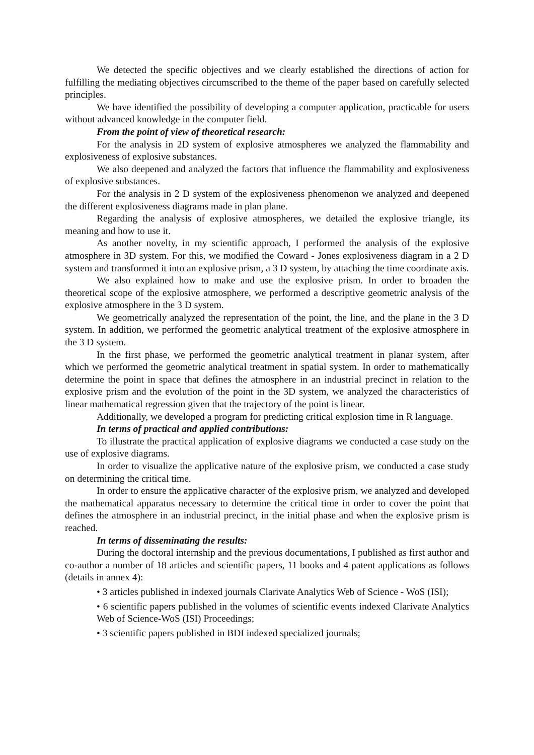We detected the specific objectives and we clearly established the directions of action for fulfilling the mediating objectives circumscribed to the theme of the paper based on carefully selected principles.
We have identified the possibility of developing a computer application, practicable for users without advanced knowledge in the computer field.
From the point of view of theoretical research:
For the analysis in 2D system of explosive atmospheres we analyzed the flammability and explosiveness of explosive substances.
We also deepened and analyzed the factors that influence the flammability and explosiveness of explosive substances.
For the analysis in 2 D system of the explosiveness phenomenon we analyzed and deepened the different explosiveness diagrams made in plan plane.
Regarding the analysis of explosive atmospheres, we detailed the explosive triangle, its meaning and how to use it.
As another novelty, in my scientific approach, I performed the analysis of the explosive atmosphere in 3D system. For this, we modified the Coward - Jones explosiveness diagram in a 2 D system and transformed it into an explosive prism, a 3 D system, by attaching the time coordinate axis.
We also explained how to make and use the explosive prism. In order to broaden the theoretical scope of the explosive atmosphere, we performed a descriptive geometric analysis of the explosive atmosphere in the 3 D system.
We geometrically analyzed the representation of the point, the line, and the plane in the 3 D system. In addition, we performed the geometric analytical treatment of the explosive atmosphere in the 3 D system.
In the first phase, we performed the geometric analytical treatment in planar system, after which we performed the geometric analytical treatment in spatial system. In order to mathematically determine the point in space that defines the atmosphere in an industrial precinct in relation to the explosive prism and the evolution of the point in the 3D system, we analyzed the characteristics of linear mathematical regression given that the trajectory of the point is linear.
Additionally, we developed a program for predicting critical explosion time in R language.
In terms of practical and applied contributions:
To illustrate the practical application of explosive diagrams we conducted a case study on the use of explosive diagrams.
In order to visualize the applicative nature of the explosive prism, we conducted a case study on determining the critical time.
In order to ensure the applicative character of the explosive prism, we analyzed and developed the mathematical apparatus necessary to determine the critical time in order to cover the point that defines the atmosphere in an industrial precinct, in the initial phase and when the explosive prism is reached.
In terms of disseminating the results:
During the doctoral internship and the previous documentations, I published as first author and co-author a number of 18 articles and scientific papers, 11 books and 4 patent applications as follows (details in annex 4):
• 3 articles published in indexed journals Clarivate Analytics Web of Science - WoS (ISI);
• 6 scientific papers published in the volumes of scientific events indexed Clarivate Analytics Web of Science-WoS (ISI) Proceedings;
• 3 scientific papers published in BDI indexed specialized journals;